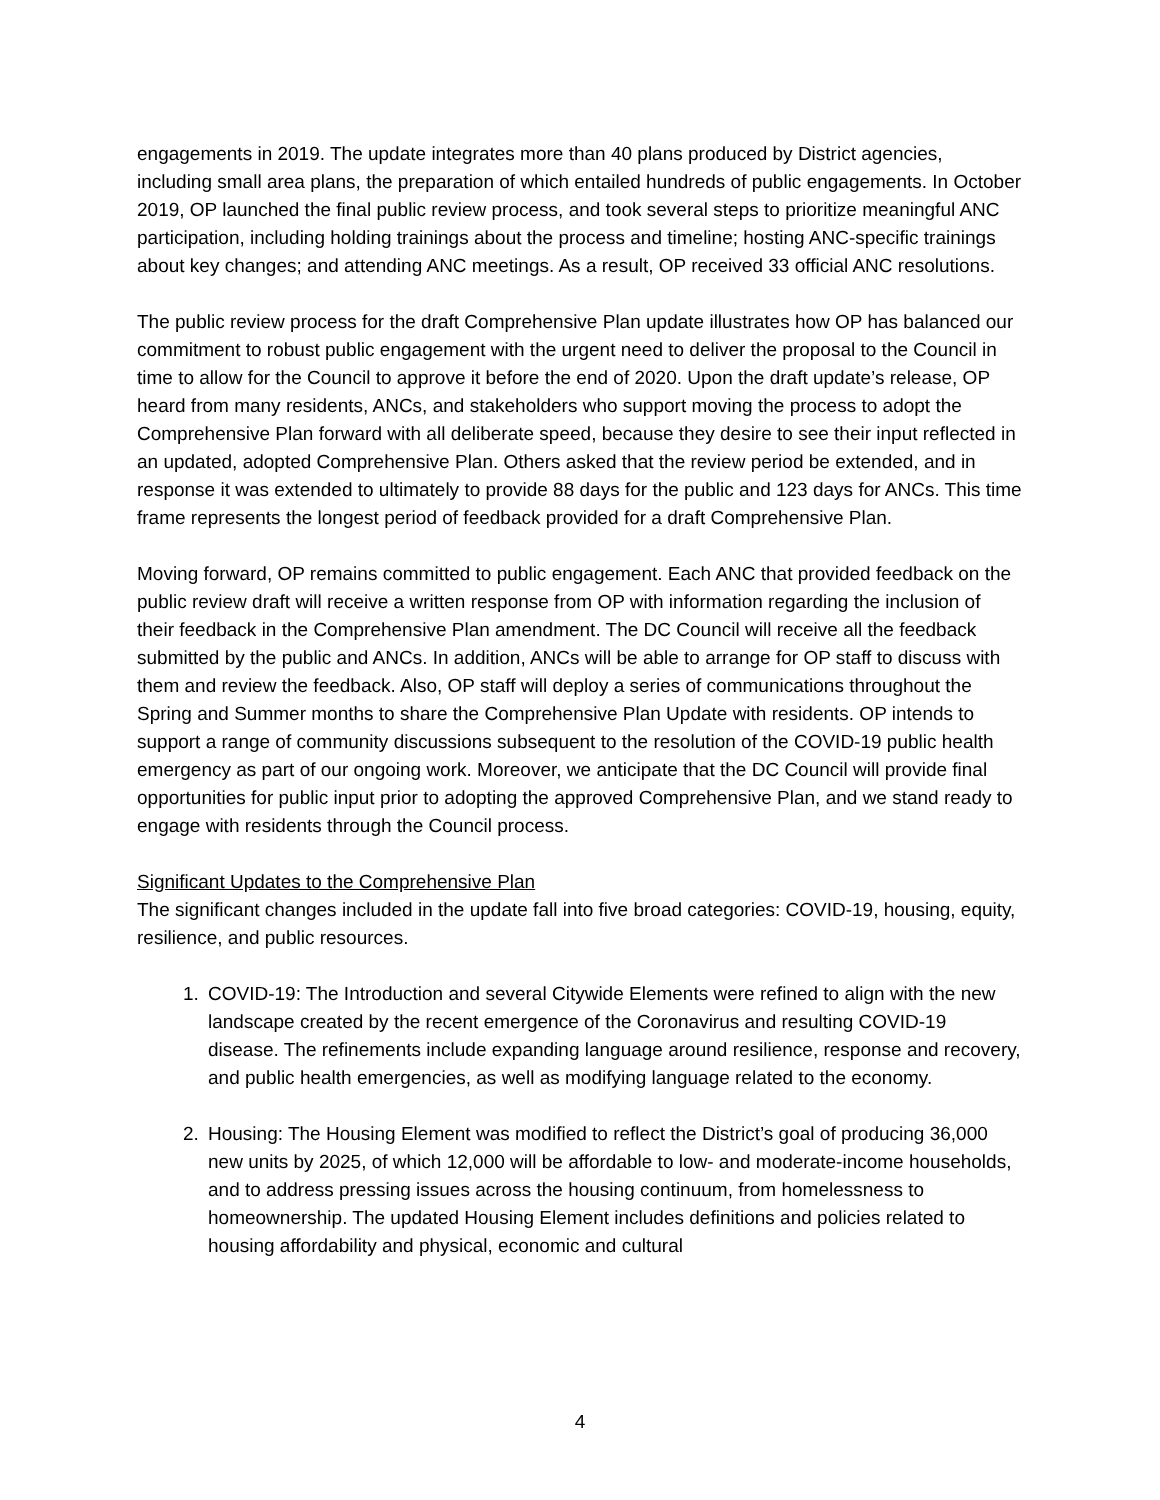engagements in 2019. The update integrates more than 40 plans produced by District agencies, including small area plans, the preparation of which entailed hundreds of public engagements. In October 2019, OP launched the final public review process, and took several steps to prioritize meaningful ANC participation, including holding trainings about the process and timeline; hosting ANC-specific trainings about key changes; and attending ANC meetings. As a result, OP received 33 official ANC resolutions.
The public review process for the draft Comprehensive Plan update illustrates how OP has balanced our commitment to robust public engagement with the urgent need to deliver the proposal to the Council in time to allow for the Council to approve it before the end of 2020. Upon the draft update’s release, OP heard from many residents, ANCs, and stakeholders who support moving the process to adopt the Comprehensive Plan forward with all deliberate speed, because they desire to see their input reflected in an updated, adopted Comprehensive Plan. Others asked that the review period be extended, and in response it was extended to ultimately to provide 88 days for the public and 123 days for ANCs. This time frame represents the longest period of feedback provided for a draft Comprehensive Plan.
Moving forward, OP remains committed to public engagement. Each ANC that provided feedback on the public review draft will receive a written response from OP with information regarding the inclusion of their feedback in the Comprehensive Plan amendment. The DC Council will receive all the feedback submitted by the public and ANCs. In addition, ANCs will be able to arrange for OP staff to discuss with them and review the feedback. Also, OP staff will deploy a series of communications throughout the Spring and Summer months to share the Comprehensive Plan Update with residents. OP intends to support a range of community discussions subsequent to the resolution of the COVID-19 public health emergency as part of our ongoing work. Moreover, we anticipate that the DC Council will provide final opportunities for public input prior to adopting the approved Comprehensive Plan, and we stand ready to engage with residents through the Council process.
Significant Updates to the Comprehensive Plan
The significant changes included in the update fall into five broad categories: COVID-19, housing, equity, resilience, and public resources.
1. COVID-19: The Introduction and several Citywide Elements were refined to align with the new landscape created by the recent emergence of the Coronavirus and resulting COVID-19 disease. The refinements include expanding language around resilience, response and recovery, and public health emergencies, as well as modifying language related to the economy.
2. Housing: The Housing Element was modified to reflect the District’s goal of producing 36,000 new units by 2025, of which 12,000 will be affordable to low- and moderate-income households, and to address pressing issues across the housing continuum, from homelessness to homeownership. The updated Housing Element includes definitions and policies related to housing affordability and physical, economic and cultural
4